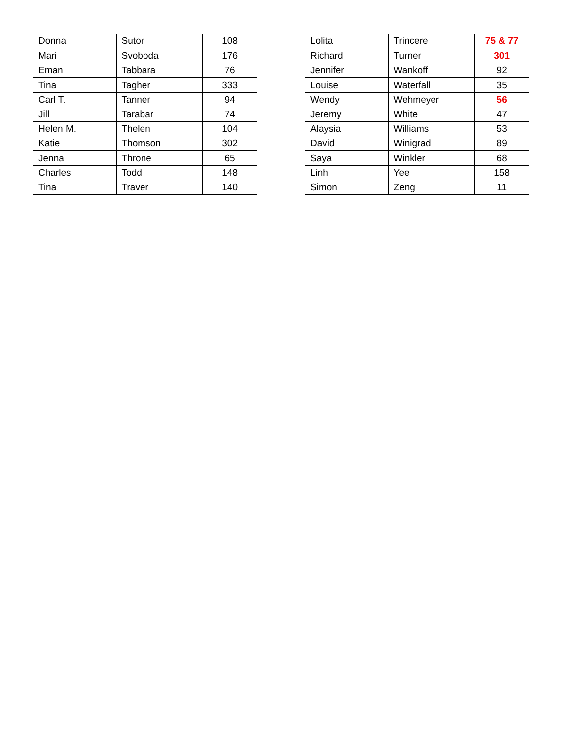| Donna | Sutor | 108 |
| Mari | Svoboda | 176 |
| Eman | Tabbara | 76 |
| Tina | Tagher | 333 |
| Carl T. | Tanner | 94 |
| Jill | Tarabar | 74 |
| Helen M. | Thelen | 104 |
| Katie | Thomson | 302 |
| Jenna | Throne | 65 |
| Charles | Todd | 148 |
| Tina | Traver | 140 |
| Lolita | Trincere | 75 & 77 |
| Richard | Turner | 301 |
| Jennifer | Wankoff | 92 |
| Louise | Waterfall | 35 |
| Wendy | Wehmeyer | 56 |
| Jeremy | White | 47 |
| Alaysia | Williams | 53 |
| David | Winigrad | 89 |
| Saya | Winkler | 68 |
| Linh | Yee | 158 |
| Simon | Zeng | 11 |